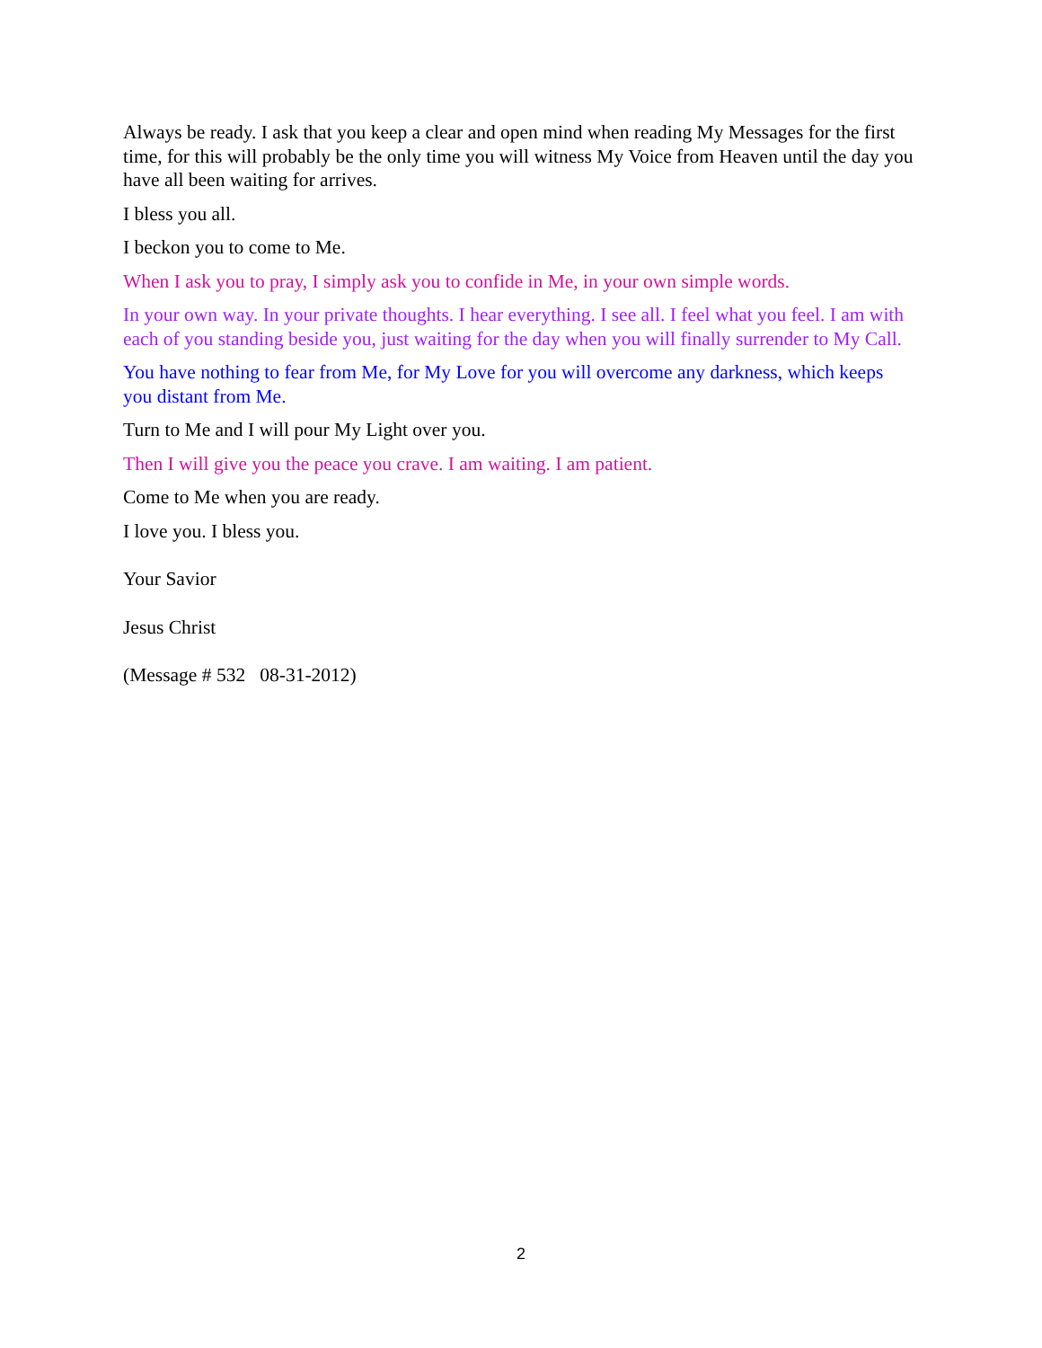Always be ready. I ask that you keep a clear and open mind when reading My Messages for the first time, for this will probably be the only time you will witness My Voice from Heaven until the day you have all been waiting for arrives.
I bless you all.
I beckon you to come to Me.
When I ask you to pray, I simply ask you to confide in Me, in your own simple words.
In your own way. In your private thoughts. I hear everything. I see all. I feel what you feel. I am with each of you standing beside you, just waiting for the day when you will finally surrender to My Call.
You have nothing to fear from Me, for My Love for you will overcome any darkness, which keeps you distant from Me.
Turn to Me and I will pour My Light over you.
Then I will give you the peace you crave. I am waiting. I am patient.
Come to Me when you are ready.
I love you. I bless you.
Your Savior
Jesus Christ
(Message # 532 08-31-2012)
2